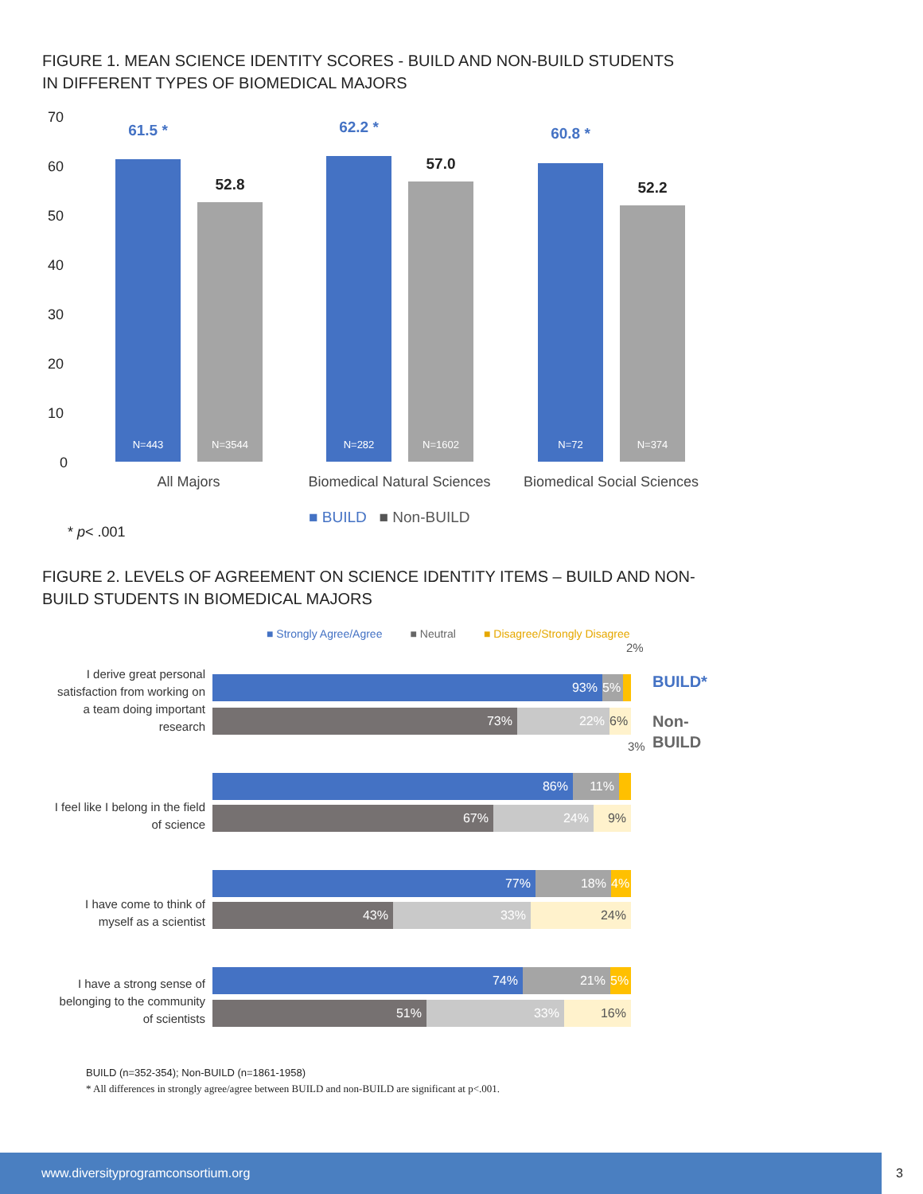FIGURE 1. MEAN SCIENCE IDENTITY SCORES - BUILD AND NON-BUILD STUDENTS
IN DIFFERENT TYPES OF BIOMEDICAL MAJORS
70
60
50
40
30
20
10
0
61.5 *
N=443
52.8
N=3544
62.2 *
N=282
57.0
N=1602
60.8 *
N=72
52.2
N=374
All Majors
Biomedical Natural Sciences
Biomedical Social Sciences
■ BUILD ■ Non-BUILD
* p< .001
FIGURE 2. LEVELS OF AGREEMENT ON SCIENCE IDENTITY ITEMS – BUILD AND NON-
BUILD STUDENTS IN BIOMEDICAL MAJORS
■ Strongly Agree/Agree ■ Neutral ■ Disagree/Strongly Disagree
2%
BUILD*
Non-
BUILD
3%
I derive great personal satisfaction from working on a team doing important research
93% 5%
73% 22% 6%
I feel like I belong in the field of science
86% 11%
67% 24% 9%
I have come to think of myself as a scientist
77% 18% 4%
43% 33% 24%
I have a strong sense of belonging to the community of scientists
74% 21% 5%
51% 33% 16%
BUILD (n=352-354); Non-BUILD (n=1861-1958)
* All differences in strongly agree/agree between BUILD and non-BUILD are significant at p<.001.
www.diversityprogramconsortium.org
3